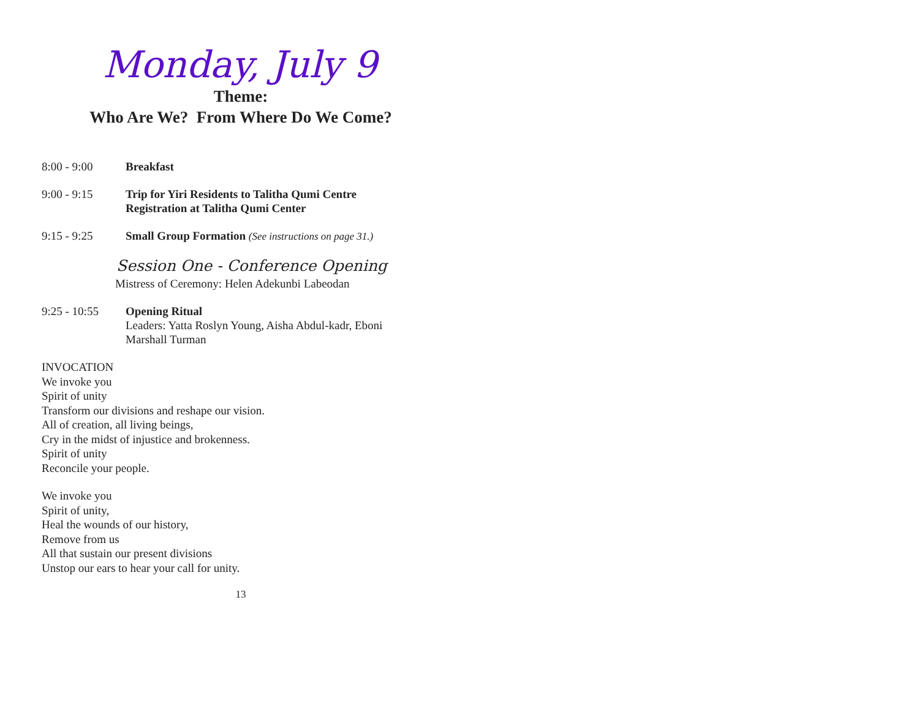Monday, July 9
Theme:
Who Are We? From Where Do We Come?
8:00 - 9:00 Breakfast
9:00 - 9:15 Trip for Yiri Residents to Talitha Qumi Centre
Registration at Talitha Qumi Center
9:15 - 9:25 Small Group Formation (See instructions on page 31.)
Session One - Conference Opening
Mistress of Ceremony: Helen Adekunbi Labeodan
9:25 - 10:55 Opening Ritual
Leaders: Yatta Roslyn Young, Aisha Abdul-kadr, Eboni Marshall Turman
INVOCATION
We invoke you
Spirit of unity
Transform our divisions and reshape our vision.
All of creation, all living beings,
Cry in the midst of injustice and brokenness.
Spirit of unity
Reconcile your people.
We invoke you
Spirit of unity,
Heal the wounds of our history,
Remove from us
All that sustain our present divisions
Unstop our ears to hear your call for unity.
13